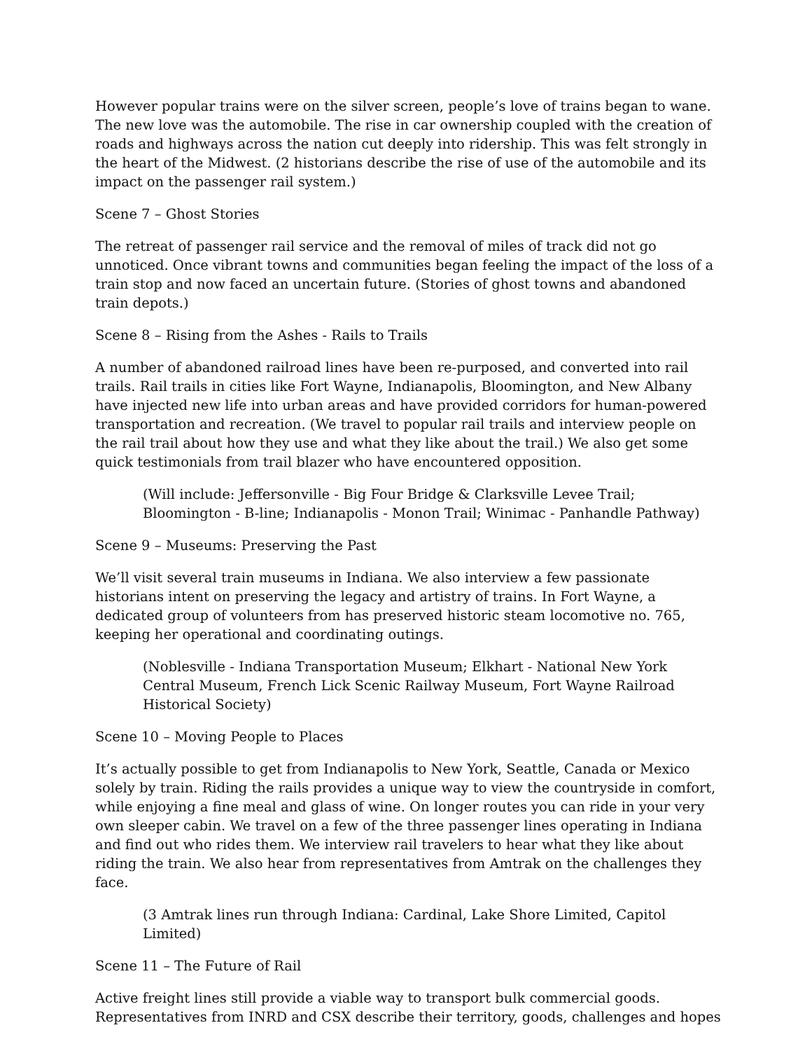However popular trains were on the silver screen, people’s love of trains began to wane. The new love was the automobile. The rise in car ownership coupled with the creation of roads and highways across the nation cut deeply into ridership. This was felt strongly in the heart of the Midwest. (2 historians describe the rise of use of the automobile and its impact on the passenger rail system.)
Scene 7 – Ghost Stories
The retreat of passenger rail service and the removal of miles of track did not go unnoticed. Once vibrant towns and communities began feeling the impact of the loss of a train stop and now faced an uncertain future. (Stories of ghost towns and abandoned train depots.)
Scene 8 – Rising from the Ashes - Rails to Trails
A number of abandoned railroad lines have been re-purposed, and converted into rail trails. Rail trails in cities like Fort Wayne, Indianapolis, Bloomington, and New Albany have injected new life into urban areas and have provided corridors for human-powered transportation and recreation. (We travel to popular rail trails and interview people on the rail trail about how they use and what they like about the trail.) We also get some quick testimonials from trail blazer who have encountered opposition.
(Will include: Jeffersonville - Big Four Bridge & Clarksville Levee Trail; Bloomington - B-line; Indianapolis - Monon Trail; Winimac - Panhandle Pathway)
Scene 9 – Museums: Preserving the Past
We’ll visit several train museums in Indiana. We also interview a few passionate historians intent on preserving the legacy and artistry of trains. In Fort Wayne, a dedicated group of volunteers from has preserved historic steam locomotive no. 765, keeping her operational and coordinating outings.
(Noblesville - Indiana Transportation Museum; Elkhart - National New York Central Museum, French Lick Scenic Railway Museum, Fort Wayne Railroad Historical Society)
Scene 10 – Moving People to Places
It’s actually possible to get from Indianapolis to New York, Seattle, Canada or Mexico solely by train. Riding the rails provides a unique way to view the countryside in comfort, while enjoying a fine meal and glass of wine. On longer routes you can ride in your very own sleeper cabin. We travel on a few of the three passenger lines operating in Indiana and find out who rides them. We interview rail travelers to hear what they like about riding the train. We also hear from representatives from Amtrak on the challenges they face.
(3 Amtrak lines run through Indiana: Cardinal, Lake Shore Limited, Capitol Limited)
Scene 11 – The Future of Rail
Active freight lines still provide a viable way to transport bulk commercial goods. Representatives from INRD and CSX describe their territory, goods, challenges and hopes